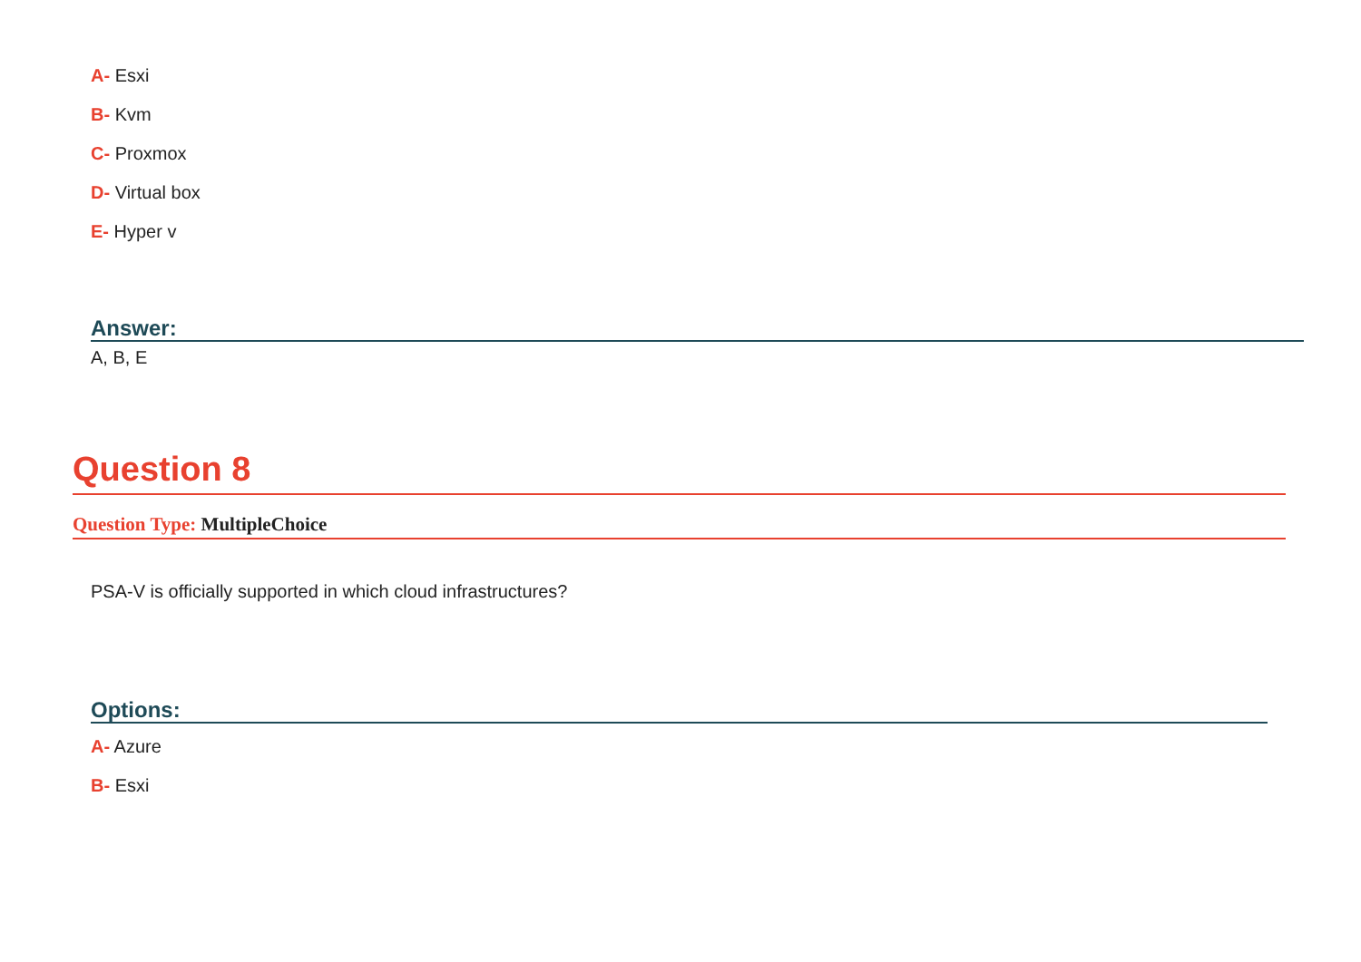A- Esxi
B- Kvm
C- Proxmox
D- Virtual box
E- Hyper v
Answer:
A, B, E
Question 8
Question Type: MultipleChoice
PSA-V is officially supported in which cloud infrastructures?
Options:
A- Azure
B- Esxi